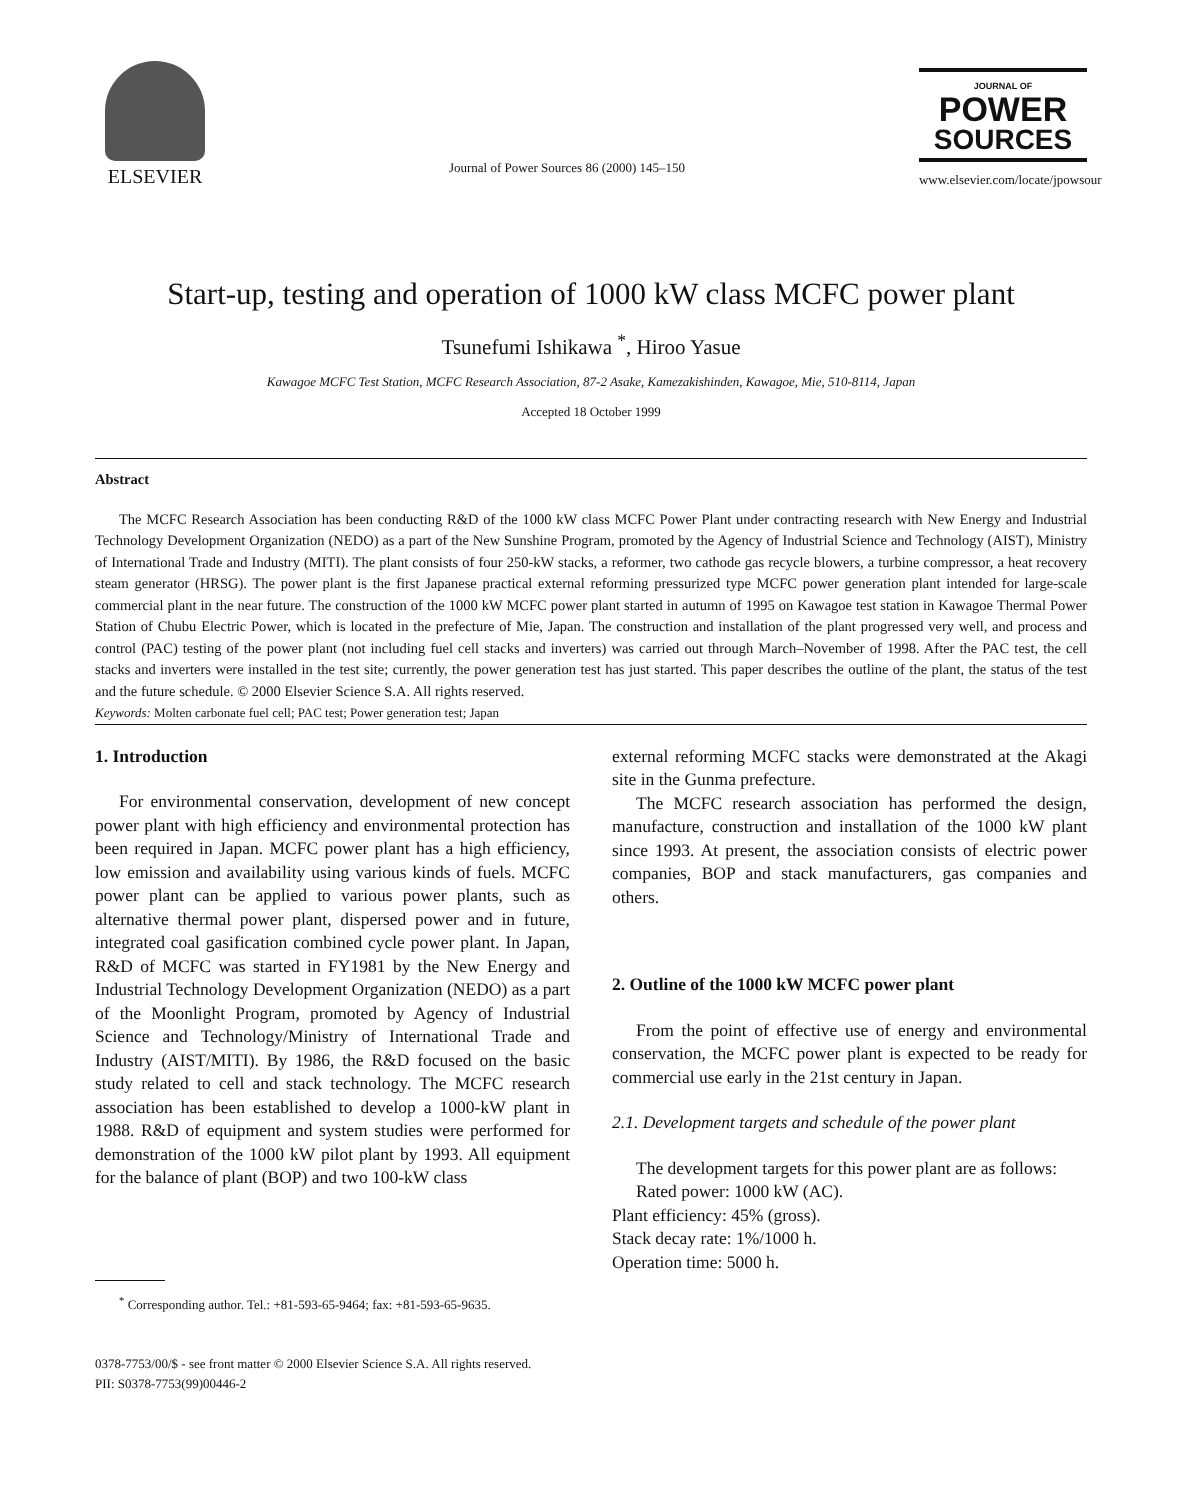ELSEVIER
Journal of Power Sources 86 (2000) 145–150
JOURNAL OF
POWER
SOURCES
www.elsevier.com/locate/jpowsour
Start-up, testing and operation of 1000 kW class MCFC power plant
Tsunefumi Ishikawa <sup>*</sup>, Hiroo Yasue
Kawagoe MCFC Test Station, MCFC Research Association, 87-2 Asake, Kamezakishinden, Kawagoe, Mie, 510-8114, Japan
Accepted 18 October 1999
Abstract
The MCFC Research Association has been conducting R&D of the 1000 kW class MCFC Power Plant under contracting research with New Energy and Industrial Technology Development Organization (NEDO) as a part of the New Sunshine Program, promoted by the Agency of Industrial Science and Technology (AIST), Ministry of International Trade and Industry (MITI). The plant consists of four 250-kW stacks, a reformer, two cathode gas recycle blowers, a turbine compressor, a heat recovery steam generator (HRSG). The power plant is the first Japanese practical external reforming pressurized type MCFC power generation plant intended for large-scale commercial plant in the near future. The construction of the 1000 kW MCFC power plant started in autumn of 1995 on Kawagoe test station in Kawagoe Thermal Power Station of Chubu Electric Power, which is located in the prefecture of Mie, Japan. The construction and installation of the plant progressed very well, and process and control (PAC) testing of the power plant (not including fuel cell stacks and inverters) was carried out through March–November of 1998. After the PAC test, the cell stacks and inverters were installed in the test site; currently, the power generation test has just started. This paper describes the outline of the plant, the status of the test and the future schedule. © 2000 Elsevier Science S.A. All rights reserved.
Keywords: Molten carbonate fuel cell; PAC test; Power generation test; Japan
1. Introduction
For environmental conservation, development of new concept power plant with high efficiency and environmental protection has been required in Japan. MCFC power plant has a high efficiency, low emission and availability using various kinds of fuels. MCFC power plant can be applied to various power plants, such as alternative thermal power plant, dispersed power and in future, integrated coal gasification combined cycle power plant. In Japan, R&D of MCFC was started in FY1981 by the New Energy and Industrial Technology Development Organization (NEDO) as a part of the Moonlight Program, promoted by Agency of Industrial Science and Technology/Ministry of International Trade and Industry (AIST/MITI). By 1986, the R&D focused on the basic study related to cell and stack technology. The MCFC research association has been established to develop a 1000-kW plant in 1988. R&D of equipment and system studies were performed for demonstration of the 1000 kW pilot plant by 1993. All equipment for the balance of plant (BOP) and two 100-kW class
<sup>*</sup> Corresponding author. Tel.: +81-593-65-9464; fax: +81-593-65-9635.
external reforming MCFC stacks were demonstrated at the Akagi site in the Gunma prefecture.
The MCFC research association has performed the design, manufacture, construction and installation of the 1000 kW plant since 1993. At present, the association consists of electric power companies, BOP and stack manufacturers, gas companies and others.
2. Outline of the 1000 kW MCFC power plant
From the point of effective use of energy and environmental conservation, the MCFC power plant is expected to be ready for commercial use early in the 21st century in Japan.
2.1. Development targets and schedule of the power plant
The development targets for this power plant are as follows:
Rated power: 1000 kW (AC).
Plant efficiency: 45% (gross).
Stack decay rate: 1%/1000 h.
Operation time: 5000 h.
0378-7753/00/$ - see front matter © 2000 Elsevier Science S.A. All rights reserved.
PII: S0378-7753(99)00446-2